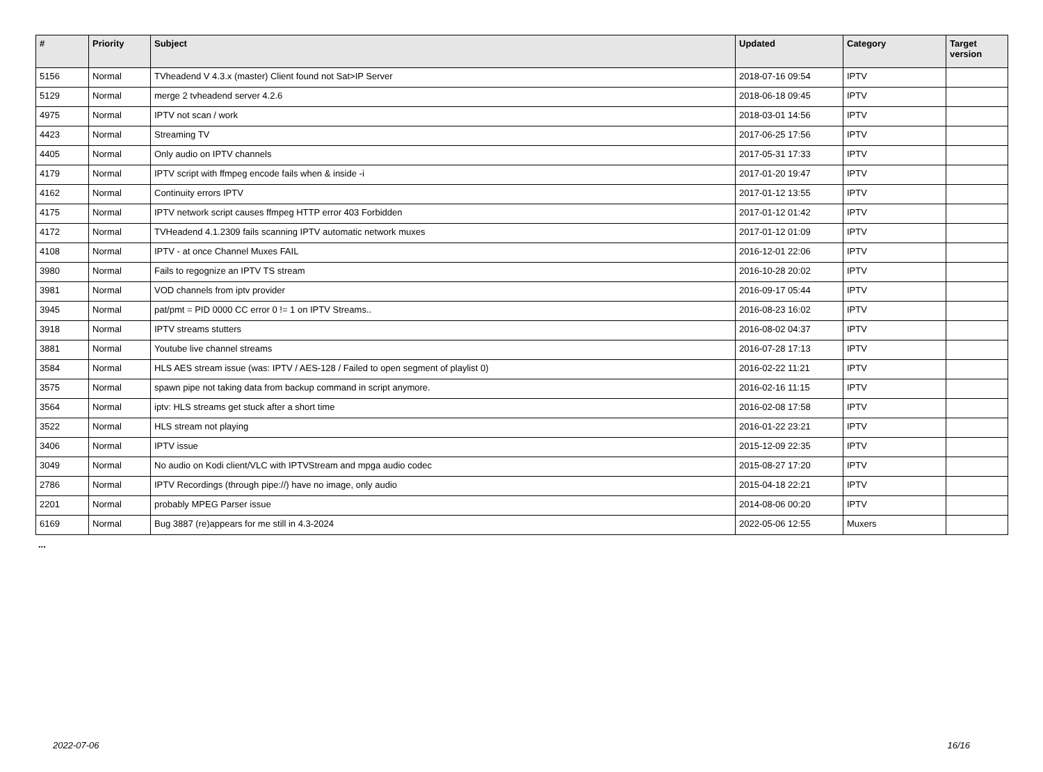| # | Priority | Subject | Updated | Category | Target version |
| --- | --- | --- | --- | --- | --- |
| 5156 | Normal | TVheadend V 4.3.x (master) Client found not Sat>IP Server | 2018-07-16 09:54 | IPTV | |
| 5129 | Normal | merge 2 tvheadend server 4.2.6 | 2018-06-18 09:45 | IPTV | |
| 4975 | Normal | IPTV not scan / work | 2018-03-01 14:56 | IPTV | |
| 4423 | Normal | Streaming TV | 2017-06-25 17:56 | IPTV | |
| 4405 | Normal | Only audio on IPTV channels | 2017-05-31 17:33 | IPTV | |
| 4179 | Normal | IPTV script with ffmpeg encode fails when & inside -i | 2017-01-20 19:47 | IPTV | |
| 4162 | Normal | Continuity errors IPTV | 2017-01-12 13:55 | IPTV | |
| 4175 | Normal | IPTV network script causes ffmpeg HTTP error 403 Forbidden | 2017-01-12 01:42 | IPTV | |
| 4172 | Normal | TVHeadend 4.1.2309 fails scanning IPTV automatic network muxes | 2017-01-12 01:09 | IPTV | |
| 4108 | Normal | IPTV - at once Channel Muxes FAIL | 2016-12-01 22:06 | IPTV | |
| 3980 | Normal | Fails to regognize an IPTV TS stream | 2016-10-28 20:02 | IPTV | |
| 3981 | Normal | VOD channels from iptv provider | 2016-09-17 05:44 | IPTV | |
| 3945 | Normal | pat/pmt = PID 0000 CC error 0 != 1 on IPTV Streams.. | 2016-08-23 16:02 | IPTV | |
| 3918 | Normal | IPTV streams stutters | 2016-08-02 04:37 | IPTV | |
| 3881 | Normal | Youtube live channel streams | 2016-07-28 17:13 | IPTV | |
| 3584 | Normal | HLS AES stream issue (was: IPTV / AES-128 / Failed to open segment of playlist 0) | 2016-02-22 11:21 | IPTV | |
| 3575 | Normal | spawn pipe not taking data from backup command in script anymore. | 2016-02-16 11:15 | IPTV | |
| 3564 | Normal | iptv: HLS streams get stuck after a short time | 2016-02-08 17:58 | IPTV | |
| 3522 | Normal | HLS stream not playing | 2016-01-22 23:21 | IPTV | |
| 3406 | Normal | IPTV issue | 2015-12-09 22:35 | IPTV | |
| 3049 | Normal | No audio on Kodi client/VLC with IPTVStream and mpga audio codec | 2015-08-27 17:20 | IPTV | |
| 2786 | Normal | IPTV Recordings (through pipe://) have no image, only audio | 2015-04-18 22:21 | IPTV | |
| 2201 | Normal | probably MPEG Parser issue | 2014-08-06 00:20 | IPTV | |
| 6169 | Normal | Bug 3887 (re)appears for me still in 4.3-2024 | 2022-05-06 12:55 | Muxers | |
...
2022-07-06 16/16